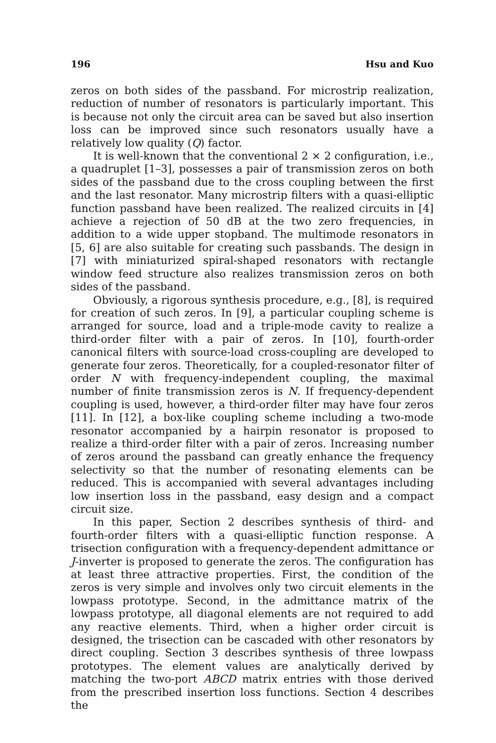196 Hsu and Kuo
zeros on both sides of the passband. For microstrip realization, reduction of number of resonators is particularly important. This is because not only the circuit area can be saved but also insertion loss can be improved since such resonators usually have a relatively low quality (Q) factor.
It is well-known that the conventional 2 × 2 configuration, i.e., a quadruplet [1–3], possesses a pair of transmission zeros on both sides of the passband due to the cross coupling between the first and the last resonator. Many microstrip filters with a quasi-elliptic function passband have been realized. The realized circuits in [4] achieve a rejection of 50 dB at the two zero frequencies, in addition to a wide upper stopband. The multimode resonators in [5, 6] are also suitable for creating such passbands. The design in [7] with miniaturized spiral-shaped resonators with rectangle window feed structure also realizes transmission zeros on both sides of the passband.
Obviously, a rigorous synthesis procedure, e.g., [8], is required for creation of such zeros. In [9], a particular coupling scheme is arranged for source, load and a triple-mode cavity to realize a third-order filter with a pair of zeros. In [10], fourth-order canonical filters with source-load cross-coupling are developed to generate four zeros. Theoretically, for a coupled-resonator filter of order N with frequency-independent coupling, the maximal number of finite transmission zeros is N. If frequency-dependent coupling is used, however, a third-order filter may have four zeros [11]. In [12], a box-like coupling scheme including a two-mode resonator accompanied by a hairpin resonator is proposed to realize a third-order filter with a pair of zeros. Increasing number of zeros around the passband can greatly enhance the frequency selectivity so that the number of resonating elements can be reduced. This is accompanied with several advantages including low insertion loss in the passband, easy design and a compact circuit size.
In this paper, Section 2 describes synthesis of third- and fourth-order filters with a quasi-elliptic function response. A trisection configuration with a frequency-dependent admittance or J-inverter is proposed to generate the zeros. The configuration has at least three attractive properties. First, the condition of the zeros is very simple and involves only two circuit elements in the lowpass prototype. Second, in the admittance matrix of the lowpass prototype, all diagonal elements are not required to add any reactive elements. Third, when a higher order circuit is designed, the trisection can be cascaded with other resonators by direct coupling. Section 3 describes synthesis of three lowpass prototypes. The element values are analytically derived by matching the two-port ABCD matrix entries with those derived from the prescribed insertion loss functions. Section 4 describes the